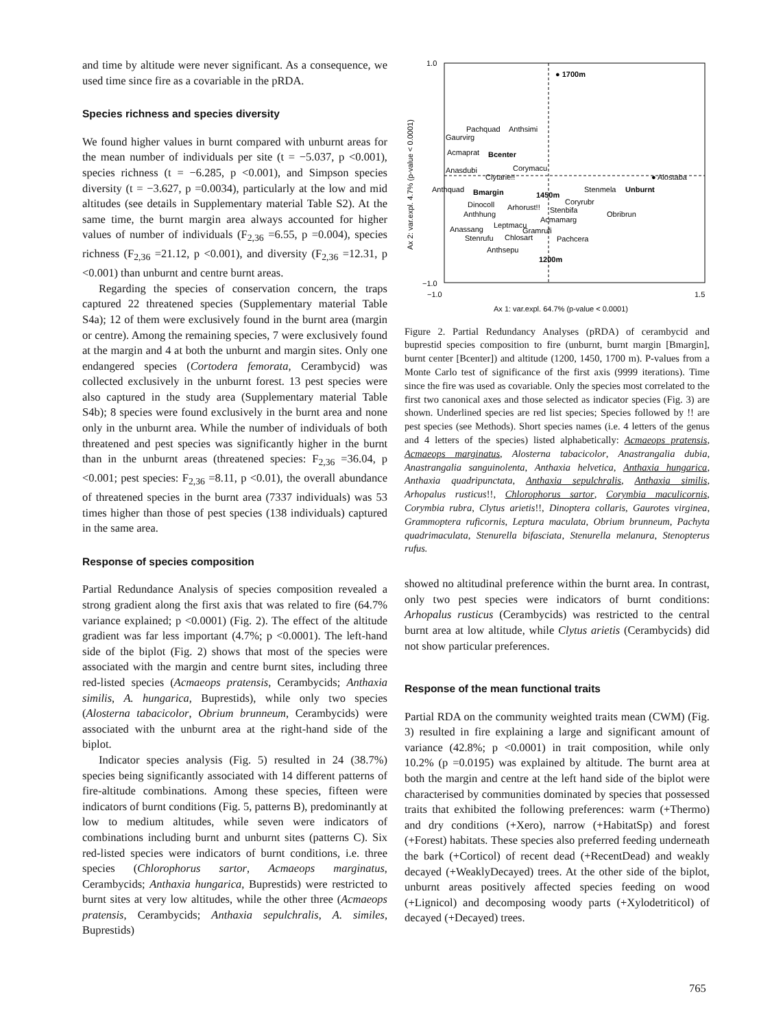and time by altitude were never significant. As a consequence, we used time since fire as a covariable in the pRDA.
Species richness and species diversity
We found higher values in burnt compared with unburnt areas for the mean number of individuals per site (t = −5.037, p <0.001), species richness (t = −6.285, p <0.001), and Simpson species diversity (t = −3.627, p =0.0034), particularly at the low and mid altitudes (see details in Supplementary material Table S2). At the same time, the burnt margin area always accounted for higher values of number of individuals (F<sub>2,36</sub> =6.55, p =0.004), species richness (F<sub>2,36</sub> =21.12, p <0.001), and diversity (F<sub>2,36</sub> =12.31, p <0.001) than unburnt and centre burnt areas.
Regarding the species of conservation concern, the traps captured 22 threatened species (Supplementary material Table S4a); 12 of them were exclusively found in the burnt area (margin or centre). Among the remaining species, 7 were exclusively found at the margin and 4 at both the unburnt and margin sites. Only one endangered species (Cortodera femorata, Cerambycid) was collected exclusively in the unburnt forest. 13 pest species were also captured in the study area (Supplementary material Table S4b); 8 species were found exclusively in the burnt area and none only in the unburnt area. While the number of individuals of both threatened and pest species was significantly higher in the burnt than in the unburnt areas (threatened species: F<sub>2,36</sub> =36.04, p <0.001; pest species: F<sub>2,36</sub> =8.11, p <0.01), the overall abundance of threatened species in the burnt area (7337 individuals) was 53 times higher than those of pest species (138 individuals) captured in the same area.
Response of species composition
Partial Redundance Analysis of species composition revealed a strong gradient along the first axis that was related to fire (64.7% variance explained; p <0.0001) (Fig. 2). The effect of the altitude gradient was far less important (4.7%; p <0.0001). The left-hand side of the biplot (Fig. 2) shows that most of the species were associated with the margin and centre burnt sites, including three red-listed species (Acmaeops pratensis, Cerambycids; Anthaxia similis, A. hungarica, Buprestids), while only two species (Alosterna tabacicolor, Obrium brunneum, Cerambycids) were associated with the unburnt area at the right-hand side of the biplot.
Indicator species analysis (Fig. 5) resulted in 24 (38.7%) species being significantly associated with 14 different patterns of fire-altitude combinations. Among these species, fifteen were indicators of burnt conditions (Fig. 5, patterns B), predominantly at low to medium altitudes, while seven were indicators of combinations including burnt and unburnt sites (patterns C). Six red-listed species were indicators of burnt conditions, i.e. three species (Chlorophorus sartor, Acmaeops marginatus, Cerambycids; Anthaxia hungarica, Buprestids) were restricted to burnt sites at very low altitudes, while the other three (Acmaeops pratensis, Cerambycids; Anthaxia sepulchralis, A. similes, Buprestids)
1.0
−1.0
−1.0
1.5
Ax 1: var.expl. 64.7% (p-value < 0.0001)
Ax 2: var.expl. 4.7% (p-value < 0.0001)
● 1700m
Pachquad
Anthsimi
Gaurvirg
Acmaprat
Bcenter
Corymacu
Anasdubi
Clytarie!!
● Alostaba
Anthquad
Bmargin
Stenmela
Unburnt
1450m
Dinocoll
Arhorust!!
Coryrubr
Stenbifa
Obribrun
Anthhung
Acmamarg
Leptmacu
Anassang
Gramrufi
Stenrufu
Chlosart
Pachcera
Anthsepu
1200m
Figure 2. Partial Redundancy Analyses (pRDA) of cerambycid and buprestid species composition to fire (unburnt, burnt margin [Bmargin], burnt center [Bcenter]) and altitude (1200, 1450, 1700 m). P-values from a Monte Carlo test of significance of the first axis (9999 iterations). Time since the fire was used as covariable. Only the species most correlated to the first two canonical axes and those selected as indicator species (Fig. 3) are shown. Underlined species are red list species; Species followed by !! are pest species (see Methods). Short species names (i.e. 4 letters of the genus and 4 letters of the species) listed alphabetically: Acmaeops pratensis, Acmaeops marginatus, Alosterna tabacicolor, Anastrangalia dubia, Anastrangalia sanguinolenta, Anthaxia helvetica, Anthaxia hungarica, Anthaxia quadripunctata, Anthaxia sepulchralis, Anthaxia similis, Arhopalus rusticus!!, Chlorophorus sartor, Corymbia maculicornis, Corymbia rubra, Clytus arietis!!, Dinoptera collaris, Gaurotes virginea, Grammoptera ruficornis, Leptura maculata, Obrium brunneum, Pachyta quadrimaculata, Stenurella bifasciata, Stenurella melanura, Stenopterus rufus.
showed no altitudinal preference within the burnt area. In contrast, only two pest species were indicators of burnt conditions: Arhopalus rusticus (Cerambycids) was restricted to the central burnt area at low altitude, while Clytus arietis (Cerambycids) did not show particular preferences.
Response of the mean functional traits
Partial RDA on the community weighted traits mean (CWM) (Fig. 3) resulted in fire explaining a large and significant amount of variance (42.8%; p <0.0001) in trait composition, while only 10.2% (p =0.0195) was explained by altitude. The burnt area at both the margin and centre at the left hand side of the biplot were characterised by communities dominated by species that possessed traits that exhibited the following preferences: warm (+Thermo) and dry conditions (+Xero), narrow (+HabitatSp) and forest (+Forest) habitats. These species also preferred feeding underneath the bark (+Corticol) of recent dead (+RecentDead) and weakly decayed (+WeaklyDecayed) trees. At the other side of the biplot, unburnt areas positively affected species feeding on wood (+Lignicol) and decomposing woody parts (+Xylodetriticol) of decayed (+Decayed) trees.
765